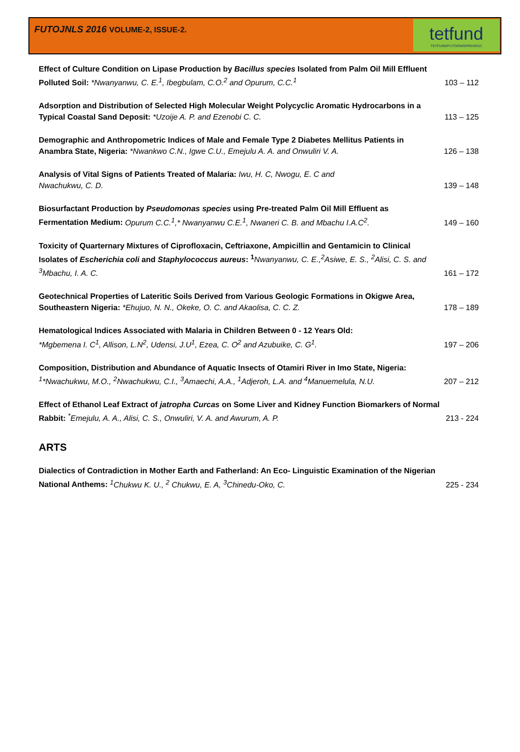FUTOJNLS 2016 VOLUME-2, ISSUE-2.
tetfund
TETFUND/FUTO/OWERRI/ARJ/1
Effect of Culture Condition on Lipase Production by Bacillus species Isolated from Palm Oil Mill Effluent Polluted Soil: *Nwanyanwu, C. E.<sup>1</sup>, Ibegbulam, C.O.<sup>2</sup> and Opurum, C.C.<sup>1</sup>
103 – 112
Adsorption and Distribution of Selected High Molecular Weight Polycyclic Aromatic Hydrocarbons in a Typical Coastal Sand Deposit: *Uzoije A. P. and Ezenobi C. C.
113 – 125
Demographic and Anthropometric Indices of Male and Female Type 2 Diabetes Mellitus Patients in Anambra State, Nigeria: *Nwankwo C.N., Igwe C.U., Emejulu A. A. and Onwuliri V. A.
126 – 138
Analysis of Vital Signs of Patients Treated of Malaria: Iwu, H. C, Nwogu, E. C and
Nwachukwu, C. D.
139 – 148
Biosurfactant Production by Pseudomonas species using Pre-treated Palm Oil Mill Effluent as Fermentation Medium: Opurum C.C.<sup>1</sup>,* Nwanyanwu C.E.<sup>1</sup>, Nwaneri C. B. and Mbachu I.A.C<sup>2</sup>.
149 – 160
Toxicity of Quarternary Mixtures of Ciprofloxacin, Ceftriaxone, Ampicillin and Gentamicin to Clinical Isolates of Escherichia coli and Staphylococcus aureus: <sup>1</sup> Nwanyanwu, C. E.,<sup>2</sup>Asiwe, E. S., <sup>2</sup>Alisi, C. S. and <sup>3</sup>Mbachu, I. A. C.
161 – 172
Geotechnical Properties of Lateritic Soils Derived from Various Geologic Formations in Okigwe Area, Southeastern Nigeria: *Ehujuo, N. N., Okeke, O. C. and Akaolisa, C. C. Z.
178 – 189
Hematological Indices Associated with Malaria in Children Between 0 - 12 Years Old:
*Mgbemena I. C<sup>1</sup>, Allison, L.N<sup>2</sup>, Udensi, J.U<sup>1</sup>, Ezea, C. O<sup>2</sup> and Azubuike, C. G<sup>1</sup>.
197 – 206
Composition, Distribution and Abundance of Aquatic Insects of Otamiri River in Imo State, Nigeria:
<sup>1</sup>*Nwachukwu, M.O., <sup>2</sup>Nwachukwu, C.I., <sup>3</sup>Amaechi, A.A., <sup>1</sup>Adjeroh, L.A. and <sup>4</sup>Manuemelula, N.U.
207 – 212
Effect of Ethanol Leaf Extract of jatropha Curcas on Some Liver and Kidney Function Biomarkers of Normal Rabbit: <sup>*</sup>Emejulu, A. A., Alisi, C. S., Onwuliri, V. A. and Awurum, A. P.
213 - 224
ARTS
Dialectics of Contradiction in Mother Earth and Fatherland: An Eco- Linguistic Examination of the Nigerian National Anthems: <sup>1</sup>Chukwu K. U., <sup>2</sup> Chukwu, E. A, <sup>3</sup>Chinedu-Oko, C.
225 - 234